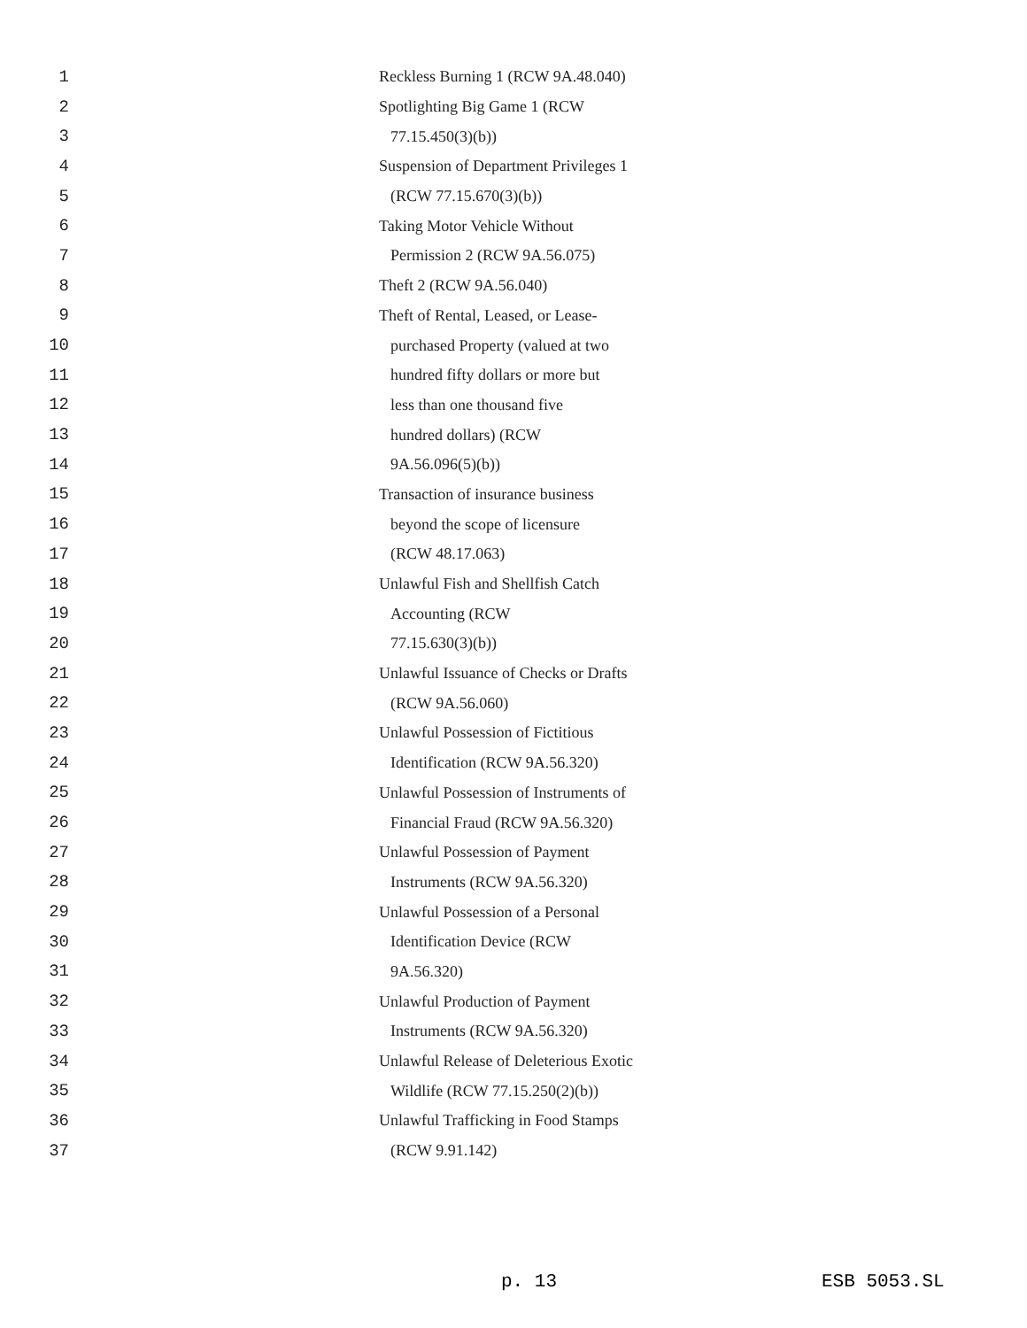1 Reckless Burning 1 (RCW 9A.48.040)
2 Spotlighting Big Game 1 (RCW
3 77.15.450(3)(b))
4 Suspension of Department Privileges 1
5 (RCW 77.15.670(3)(b))
6 Taking Motor Vehicle Without
7 Permission 2 (RCW 9A.56.075)
8 Theft 2 (RCW 9A.56.040)
9 Theft of Rental, Leased, or Lease-
10 purchased Property (valued at two
11 hundred fifty dollars or more but
12 less than one thousand five
13 hundred dollars) (RCW
14 9A.56.096(5)(b))
15 Transaction of insurance business
16 beyond the scope of licensure
17 (RCW 48.17.063)
18 Unlawful Fish and Shellfish Catch
19 Accounting (RCW
20 77.15.630(3)(b))
21 Unlawful Issuance of Checks or Drafts
22 (RCW 9A.56.060)
23 Unlawful Possession of Fictitious
24 Identification (RCW 9A.56.320)
25 Unlawful Possession of Instruments of
26 Financial Fraud (RCW 9A.56.320)
27 Unlawful Possession of Payment
28 Instruments (RCW 9A.56.320)
29 Unlawful Possession of a Personal
30 Identification Device (RCW
31 9A.56.320)
32 Unlawful Production of Payment
33 Instruments (RCW 9A.56.320)
34 Unlawful Release of Deleterious Exotic
35 Wildlife (RCW 77.15.250(2)(b))
36 Unlawful Trafficking in Food Stamps
37 (RCW 9.91.142)
p. 13 ESB 5053.SL